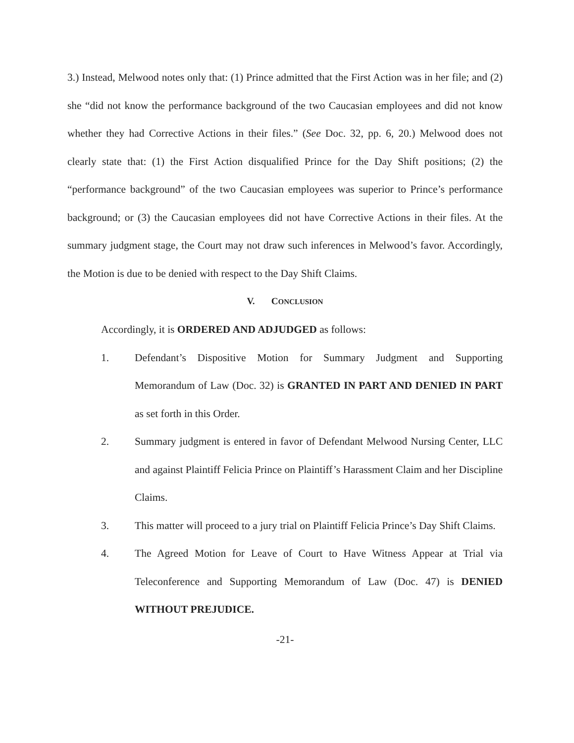3.) Instead, Melwood notes only that: (1) Prince admitted that the First Action was in her file; and (2) she “did not know the performance background of the two Caucasian employees and did not know whether they had Corrective Actions in their files.” (See Doc. 32, pp. 6, 20.) Melwood does not clearly state that: (1) the First Action disqualified Prince for the Day Shift positions; (2) the “performance background” of the two Caucasian employees was superior to Prince’s performance background; or (3) the Caucasian employees did not have Corrective Actions in their files. At the summary judgment stage, the Court may not draw such inferences in Melwood’s favor. Accordingly, the Motion is due to be denied with respect to the Day Shift Claims.
V. CONCLUSION
Accordingly, it is ORDERED AND ADJUDGED as follows:
1. Defendant’s Dispositive Motion for Summary Judgment and Supporting Memorandum of Law (Doc. 32) is GRANTED IN PART AND DENIED IN PART as set forth in this Order.
2. Summary judgment is entered in favor of Defendant Melwood Nursing Center, LLC and against Plaintiff Felicia Prince on Plaintiff’s Harassment Claim and her Discipline Claims.
3. This matter will proceed to a jury trial on Plaintiff Felicia Prince’s Day Shift Claims.
4. The Agreed Motion for Leave of Court to Have Witness Appear at Trial via Teleconference and Supporting Memorandum of Law (Doc. 47) is DENIED WITHOUT PREJUDICE.
-21-